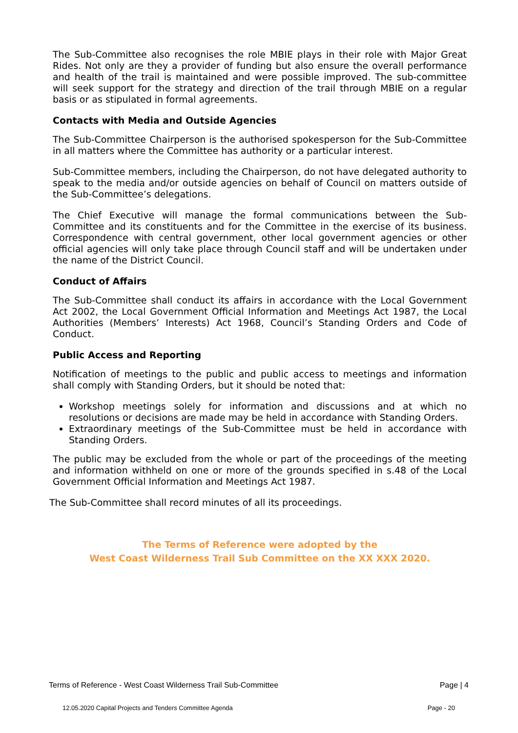The Sub-Committee also recognises the role MBIE plays in their role with Major Great Rides. Not only are they a provider of funding but also ensure the overall performance and health of the trail is maintained and were possible improved. The sub-committee will seek support for the strategy and direction of the trail through MBIE on a regular basis or as stipulated in formal agreements.
Contacts with Media and Outside Agencies
The Sub-Committee Chairperson is the authorised spokesperson for the Sub-Committee in all matters where the Committee has authority or a particular interest.
Sub-Committee members, including the Chairperson, do not have delegated authority to speak to the media and/or outside agencies on behalf of Council on matters outside of the Sub-Committee’s delegations.
The Chief Executive will manage the formal communications between the Sub-Committee and its constituents and for the Committee in the exercise of its business. Correspondence with central government, other local government agencies or other official agencies will only take place through Council staff and will be undertaken under the name of the District Council.
Conduct of Affairs
The Sub-Committee shall conduct its affairs in accordance with the Local Government Act 2002, the Local Government Official Information and Meetings Act 1987, the Local Authorities (Members’ Interests) Act 1968, Council’s Standing Orders and Code of Conduct.
Public Access and Reporting
Notification of meetings to the public and public access to meetings and information shall comply with Standing Orders, but it should be noted that:
Workshop meetings solely for information and discussions and at which no resolutions or decisions are made may be held in accordance with Standing Orders.
Extraordinary meetings of the Sub-Committee must be held in accordance with Standing Orders.
The public may be excluded from the whole or part of the proceedings of the meeting and information withheld on one or more of the grounds specified in s.48 of the Local Government Official Information and Meetings Act 1987.
The Sub-Committee shall record minutes of all its proceedings.
The Terms of Reference were adopted by the
West Coast Wilderness Trail Sub Committee on the XX XXX 2020.
Terms of Reference - West Coast Wilderness Trail Sub-Committee Page | 4
12.05.2020 Capital Projects and Tenders Committee Agenda Page - 20